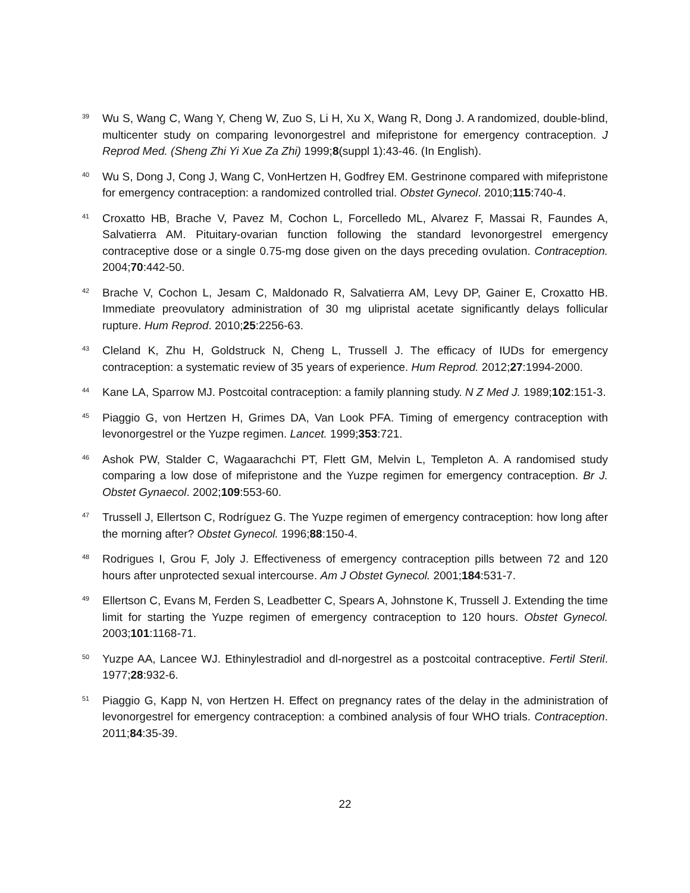<sup>39</sup>
Wu S, Wang C, Wang Y, Cheng W, Zuo S, Li H, Xu X, Wang R, Dong J. A randomized, double-blind, multicenter study on comparing levonorgestrel and mifepristone for emergency contraception. J Reprod Med. (Sheng Zhi Yi Xue Za Zhi) 1999;8(suppl 1):43-46. (In English).
<sup>40</sup>
Wu S, Dong J, Cong J, Wang C, VonHertzen H, Godfrey EM. Gestrinone compared with mifepristone for emergency contraception: a randomized controlled trial. Obstet Gynecol. 2010;115:740-4.
<sup>41</sup>
Croxatto HB, Brache V, Pavez M, Cochon L, Forcelledo ML, Alvarez F, Massai R, Faundes A, Salvatierra AM. Pituitary-ovarian function following the standard levonorgestrel emergency contraceptive dose or a single 0.75-mg dose given on the days preceding ovulation. Contraception. 2004;70:442-50.
<sup>42</sup>
Brache V, Cochon L, Jesam C, Maldonado R, Salvatierra AM, Levy DP, Gainer E, Croxatto HB. Immediate preovulatory administration of 30 mg ulipristal acetate significantly delays follicular rupture. Hum Reprod. 2010;25:2256-63.
<sup>43</sup>
Cleland K, Zhu H, Goldstruck N, Cheng L, Trussell J. The efficacy of IUDs for emergency contraception: a systematic review of 35 years of experience. Hum Reprod. 2012;27:1994-2000.
<sup>44</sup>
Kane LA, Sparrow MJ. Postcoital contraception: a family planning study. N Z Med J. 1989;102:151-3.
<sup>45</sup>
Piaggio G, von Hertzen H, Grimes DA, Van Look PFA. Timing of emergency contraception with levonorgestrel or the Yuzpe regimen. Lancet. 1999;353:721.
<sup>46</sup>
Ashok PW, Stalder C, Wagaarachchi PT, Flett GM, Melvin L, Templeton A. A randomised study comparing a low dose of mifepristone and the Yuzpe regimen for emergency contraception. Br J. Obstet Gynaecol. 2002;109:553-60.
<sup>47</sup>
Trussell J, Ellertson C, Rodríguez G. The Yuzpe regimen of emergency contraception: how long after the morning after? Obstet Gynecol. 1996;88:150-4.
<sup>48</sup>
Rodrigues I, Grou F, Joly J. Effectiveness of emergency contraception pills between 72 and 120 hours after unprotected sexual intercourse. Am J Obstet Gynecol. 2001;184:531-7.
<sup>49</sup>
Ellertson C, Evans M, Ferden S, Leadbetter C, Spears A, Johnstone K, Trussell J. Extending the time limit for starting the Yuzpe regimen of emergency contraception to 120 hours. Obstet Gynecol. 2003;101:1168-71.
<sup>50</sup>
Yuzpe AA, Lancee WJ. Ethinylestradiol and dl-norgestrel as a postcoital contraceptive. Fertil Steril. 1977;28:932-6.
<sup>51</sup>
Piaggio G, Kapp N, von Hertzen H. Effect on pregnancy rates of the delay in the administration of levonorgestrel for emergency contraception: a combined analysis of four WHO trials. Contraception. 2011;84:35-39.
22